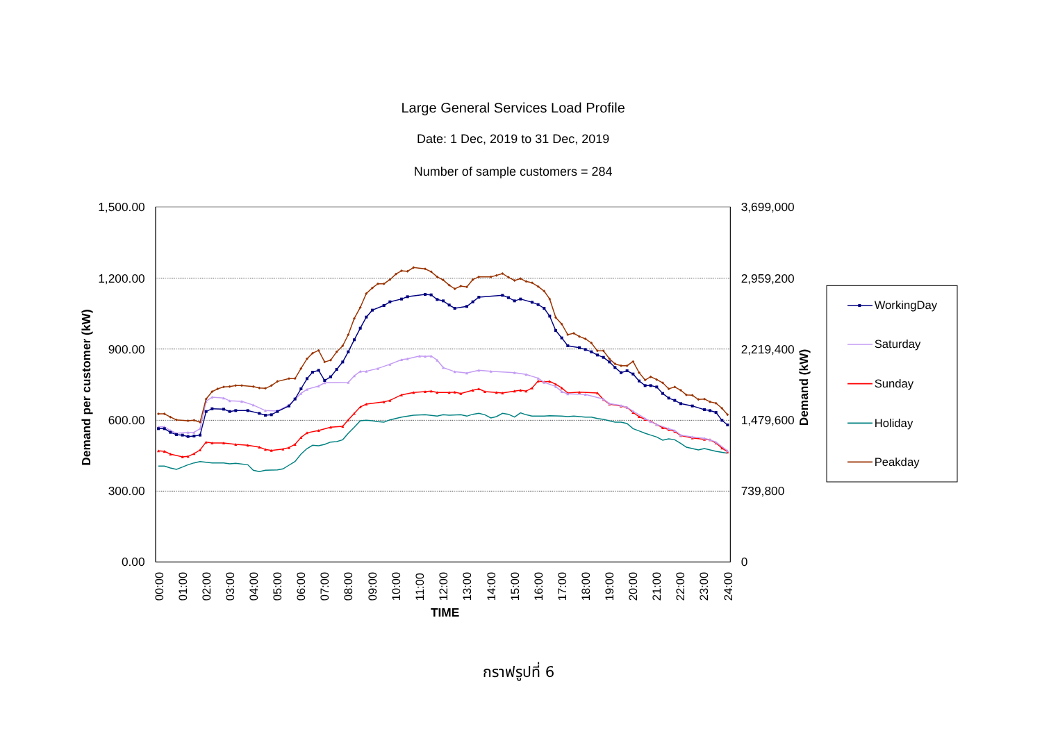Large General Services Load Profile
Date: 1 Dec, 2019 to 31 Dec, 2019
Number of sample customers = 284
1,500.00
1,200.00
900.00
600.00
300.00
0.00
Demand per customer (kW)
3,699,000
2,959,200
2,219,400
1,479,600
739,800
0
Demand (kW)
00:00
01:00
02:00
03:00
04:00
05:00
06:00
07:00
08:00
09:00
10:00
11:00
12:00
13:00
14:00
15:00
16:00
17:00
18:00
19:00
20:00
21:00
22:00
23:00
24:00
TIME
WorkingDay
Saturday
Sunday
Holiday
Peakday
กราฟรูปที่ 6